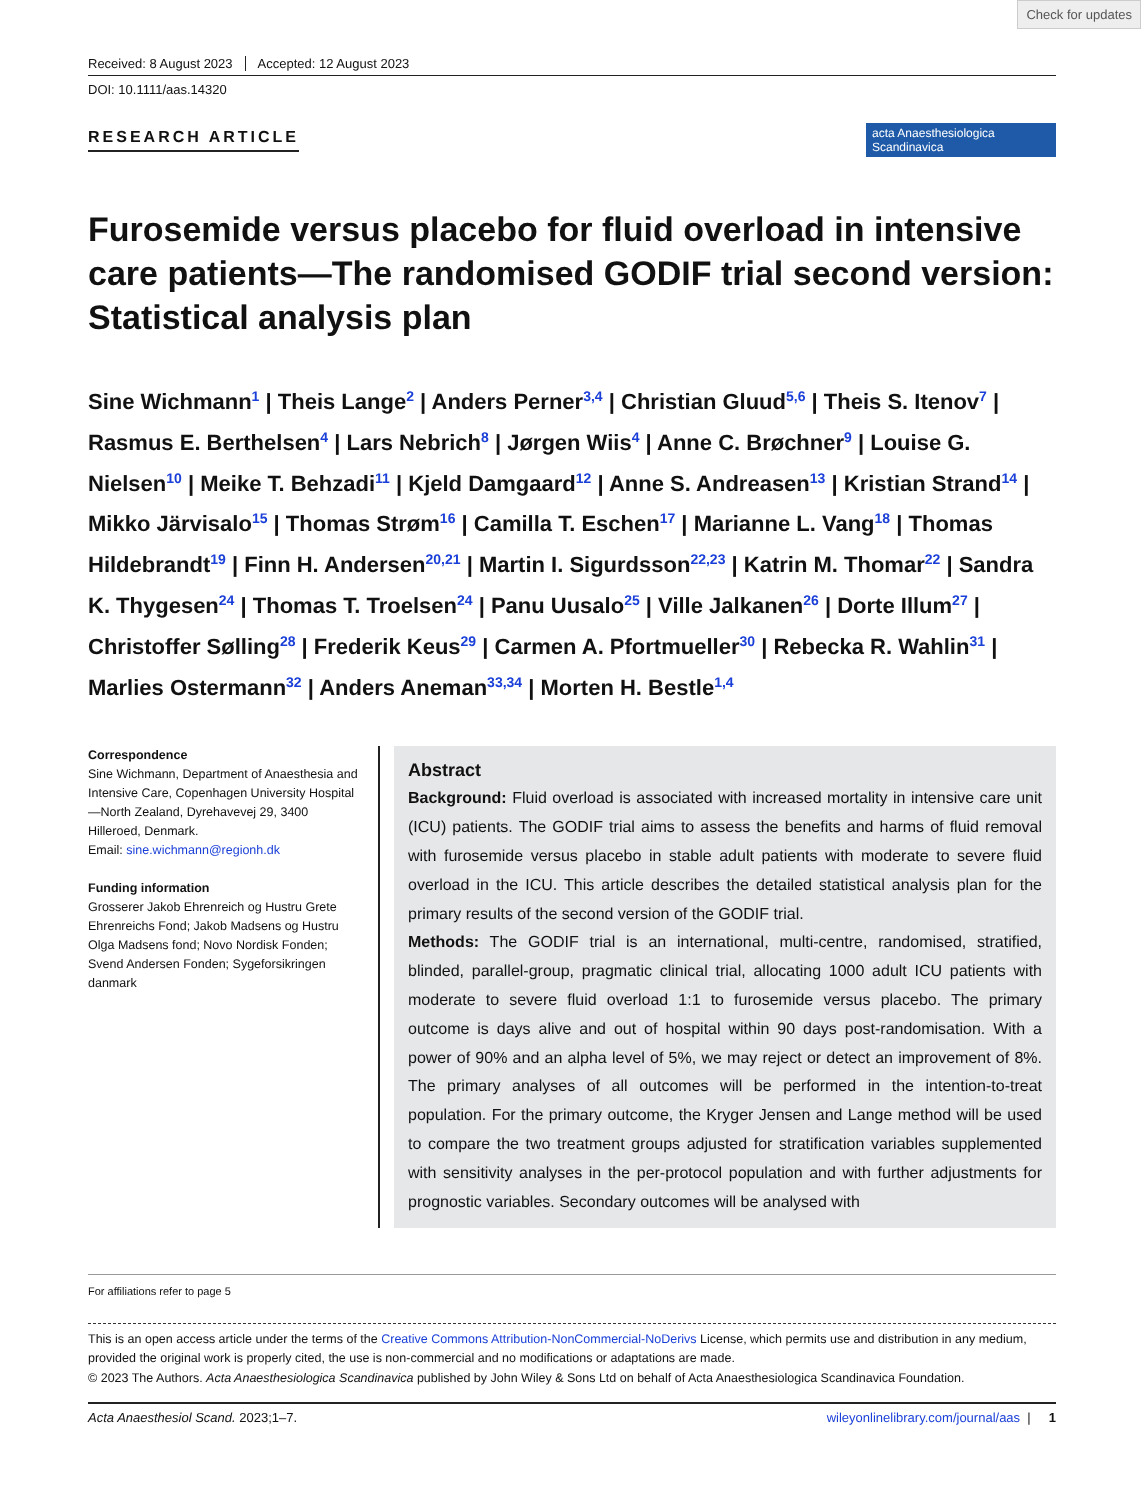Check for updates
Received: 8 August 2023 Accepted: 12 August 2023
DOI: 10.1111/aas.14320
RESEARCH ARTICLE
acta Anaesthesiologica Scandinavica
Furosemide versus placebo for fluid overload in intensive care patients—The randomised GODIF trial second version: Statistical analysis plan
Sine Wichmann<sup>1</sup> | Theis Lange<sup>2</sup> | Anders Perner<sup>3,4</sup> | Christian Gluud<sup>5,6</sup> | Theis S. Itenov<sup>7</sup> | Rasmus E. Berthelsen<sup>4</sup> | Lars Nebrich<sup>8</sup> | Jørgen Wiis<sup>4</sup> | Anne C. Brøchner<sup>9</sup> | Louise G. Nielsen<sup>10</sup> | Meike T. Behzadi<sup>11</sup> | Kjeld Damgaard<sup>12</sup> | Anne S. Andreasen<sup>13</sup> | Kristian Strand<sup>14</sup> | Mikko Järvisalo<sup>15</sup> | Thomas Strøm<sup>16</sup> | Camilla T. Eschen<sup>17</sup> | Marianne L. Vang<sup>18</sup> | Thomas Hildebrandt<sup>19</sup> | Finn H. Andersen<sup>20,21</sup> | Martin I. Sigurdsson<sup>22,23</sup> | Katrin M. Thomar<sup>22</sup> | Sandra K. Thygesen<sup>24</sup> | Thomas T. Troelsen<sup>24</sup> | Panu Uusalo<sup>25</sup> | Ville Jalkanen<sup>26</sup> | Dorte Illum<sup>27</sup> | Christoffer Sølling<sup>28</sup> | Frederik Keus<sup>29</sup> | Carmen A. Pfortmueller<sup>30</sup> | Rebecka R. Wahlin<sup>31</sup> | Marlies Ostermann<sup>32</sup> | Anders Aneman<sup>33,34</sup> | Morten H. Bestle<sup>1,4</sup>
Correspondence
Sine Wichmann, Department of Anaesthesia and Intensive Care, Copenhagen University Hospital—North Zealand, Dyrehavevej 29, 3400 Hilleroed, Denmark.
Email: sine.wichmann@regionh.dk
Funding information
Grosserer Jakob Ehrenreich og Hustru Grete Ehrenreichs Fond; Jakob Madsens og Hustru Olga Madsens fond; Novo Nordisk Fonden; Svend Andersen Fonden; Sygeforsikringen danmark
Abstract
Background: Fluid overload is associated with increased mortality in intensive care unit (ICU) patients. The GODIF trial aims to assess the benefits and harms of fluid removal with furosemide versus placebo in stable adult patients with moderate to severe fluid overload in the ICU. This article describes the detailed statistical analysis plan for the primary results of the second version of the GODIF trial.
Methods: The GODIF trial is an international, multi-centre, randomised, stratified, blinded, parallel-group, pragmatic clinical trial, allocating 1000 adult ICU patients with moderate to severe fluid overload 1:1 to furosemide versus placebo. The primary outcome is days alive and out of hospital within 90 days post-randomisation. With a power of 90% and an alpha level of 5%, we may reject or detect an improvement of 8%. The primary analyses of all outcomes will be performed in the intention-to-treat population. For the primary outcome, the Kryger Jensen and Lange method will be used to compare the two treatment groups adjusted for stratification variables supplemented with sensitivity analyses in the per-protocol population and with further adjustments for prognostic variables. Secondary outcomes will be analysed with
For affiliations refer to page 5
This is an open access article under the terms of the Creative Commons Attribution-NonCommercial-NoDerivs License, which permits use and distribution in any medium, provided the original work is properly cited, the use is non-commercial and no modifications or adaptations are made.
© 2023 The Authors. Acta Anaesthesiologica Scandinavica published by John Wiley & Sons Ltd on behalf of Acta Anaesthesiologica Scandinavica Foundation.
Acta Anaesthesiol Scand. 2023;1–7. wileyonlinelibrary.com/journal/aas | 1